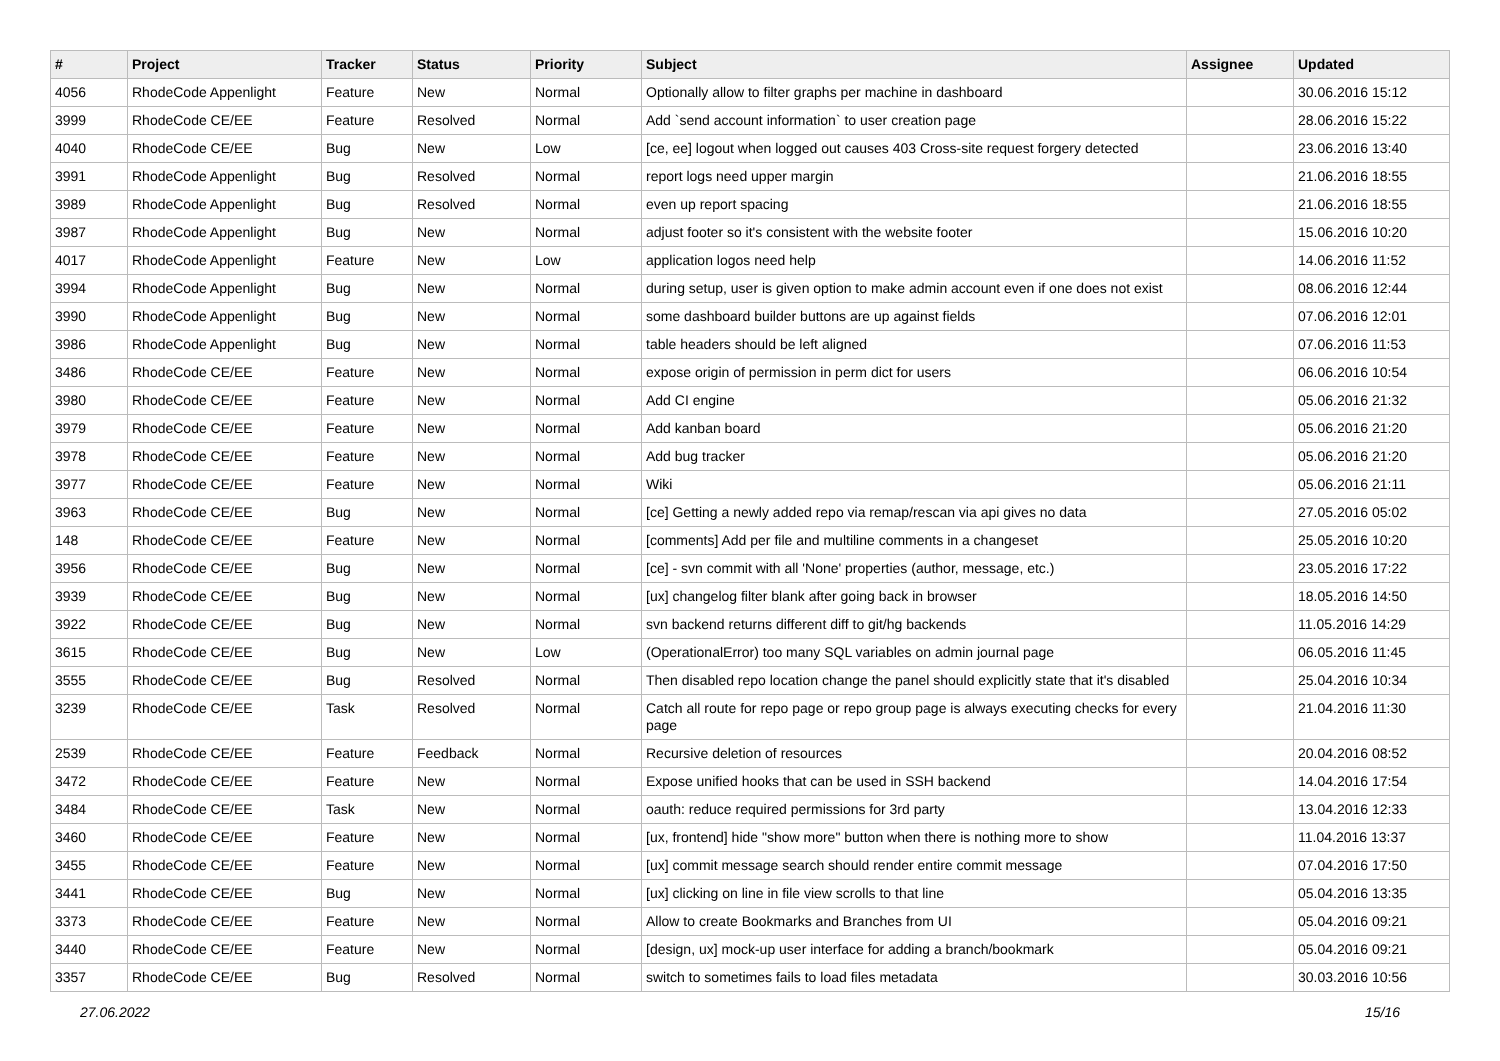| # | Project | Tracker | Status | Priority | Subject | Assignee | Updated |
| --- | --- | --- | --- | --- | --- | --- | --- |
| 4056 | RhodeCode Appenlight | Feature | New | Normal | Optionally allow to filter graphs per machine in dashboard | | 30.06.2016 15:12 |
| 3999 | RhodeCode CE/EE | Feature | Resolved | Normal | Add `send account information` to user creation page | | 28.06.2016 15:22 |
| 4040 | RhodeCode CE/EE | Bug | New | Low | [ce, ee] logout when logged out causes 403 Cross-site request forgery detected | | 23.06.2016 13:40 |
| 3991 | RhodeCode Appenlight | Bug | Resolved | Normal | report logs need upper margin | | 21.06.2016 18:55 |
| 3989 | RhodeCode Appenlight | Bug | Resolved | Normal | even up report spacing | | 21.06.2016 18:55 |
| 3987 | RhodeCode Appenlight | Bug | New | Normal | adjust footer so it's consistent with the website footer | | 15.06.2016 10:20 |
| 4017 | RhodeCode Appenlight | Feature | New | Low | application logos need help | | 14.06.2016 11:52 |
| 3994 | RhodeCode Appenlight | Bug | New | Normal | during setup, user is given option to make admin account even if one does not exist | | 08.06.2016 12:44 |
| 3990 | RhodeCode Appenlight | Bug | New | Normal | some dashboard builder buttons are up against fields | | 07.06.2016 12:01 |
| 3986 | RhodeCode Appenlight | Bug | New | Normal | table headers should be left aligned | | 07.06.2016 11:53 |
| 3486 | RhodeCode CE/EE | Feature | New | Normal | expose origin of permission in perm dict for users | | 06.06.2016 10:54 |
| 3980 | RhodeCode CE/EE | Feature | New | Normal | Add CI engine | | 05.06.2016 21:32 |
| 3979 | RhodeCode CE/EE | Feature | New | Normal | Add kanban board | | 05.06.2016 21:20 |
| 3978 | RhodeCode CE/EE | Feature | New | Normal | Add bug tracker | | 05.06.2016 21:20 |
| 3977 | RhodeCode CE/EE | Feature | New | Normal | Wiki | | 05.06.2016 21:11 |
| 3963 | RhodeCode CE/EE | Bug | New | Normal | [ce] Getting a newly added repo via remap/rescan via api gives no data | | 27.05.2016 05:02 |
| 148 | RhodeCode CE/EE | Feature | New | Normal | [comments] Add per file and multiline comments in a changeset | | 25.05.2016 10:20 |
| 3956 | RhodeCode CE/EE | Bug | New | Normal | [ce] - svn commit with all 'None' properties (author, message, etc.) | | 23.05.2016 17:22 |
| 3939 | RhodeCode CE/EE | Bug | New | Normal | [ux] changelog filter blank after going back in browser | | 18.05.2016 14:50 |
| 3922 | RhodeCode CE/EE | Bug | New | Normal | svn backend returns different diff to git/hg backends | | 11.05.2016 14:29 |
| 3615 | RhodeCode CE/EE | Bug | New | Low | (OperationalError) too many SQL variables on admin journal page | | 06.05.2016 11:45 |
| 3555 | RhodeCode CE/EE | Bug | Resolved | Normal | Then disabled repo location change the panel should explicitly state that it's disabled | | 25.04.2016 10:34 |
| 3239 | RhodeCode CE/EE | Task | Resolved | Normal | Catch all route for repo page or repo group page is always executing checks for every page | | 21.04.2016 11:30 |
| 2539 | RhodeCode CE/EE | Feature | Feedback | Normal | Recursive deletion of resources | | 20.04.2016 08:52 |
| 3472 | RhodeCode CE/EE | Feature | New | Normal | Expose unified hooks that can be used in SSH backend | | 14.04.2016 17:54 |
| 3484 | RhodeCode CE/EE | Task | New | Normal | oauth: reduce required permissions for 3rd party | | 13.04.2016 12:33 |
| 3460 | RhodeCode CE/EE | Feature | New | Normal | [ux, frontend] hide "show more" button when there is nothing more to show | | 11.04.2016 13:37 |
| 3455 | RhodeCode CE/EE | Feature | New | Normal | [ux] commit message search should render entire commit message | | 07.04.2016 17:50 |
| 3441 | RhodeCode CE/EE | Bug | New | Normal | [ux] clicking on line in file view scrolls to that line | | 05.04.2016 13:35 |
| 3373 | RhodeCode CE/EE | Feature | New | Normal | Allow to create Bookmarks and Branches from UI | | 05.04.2016 09:21 |
| 3440 | RhodeCode CE/EE | Feature | New | Normal | [design, ux] mock-up user interface for adding a branch/bookmark | | 05.04.2016 09:21 |
| 3357 | RhodeCode CE/EE | Bug | Resolved | Normal | switch to sometimes fails to load files metadata | | 30.03.2016 10:56 |
27.06.2022 15/16